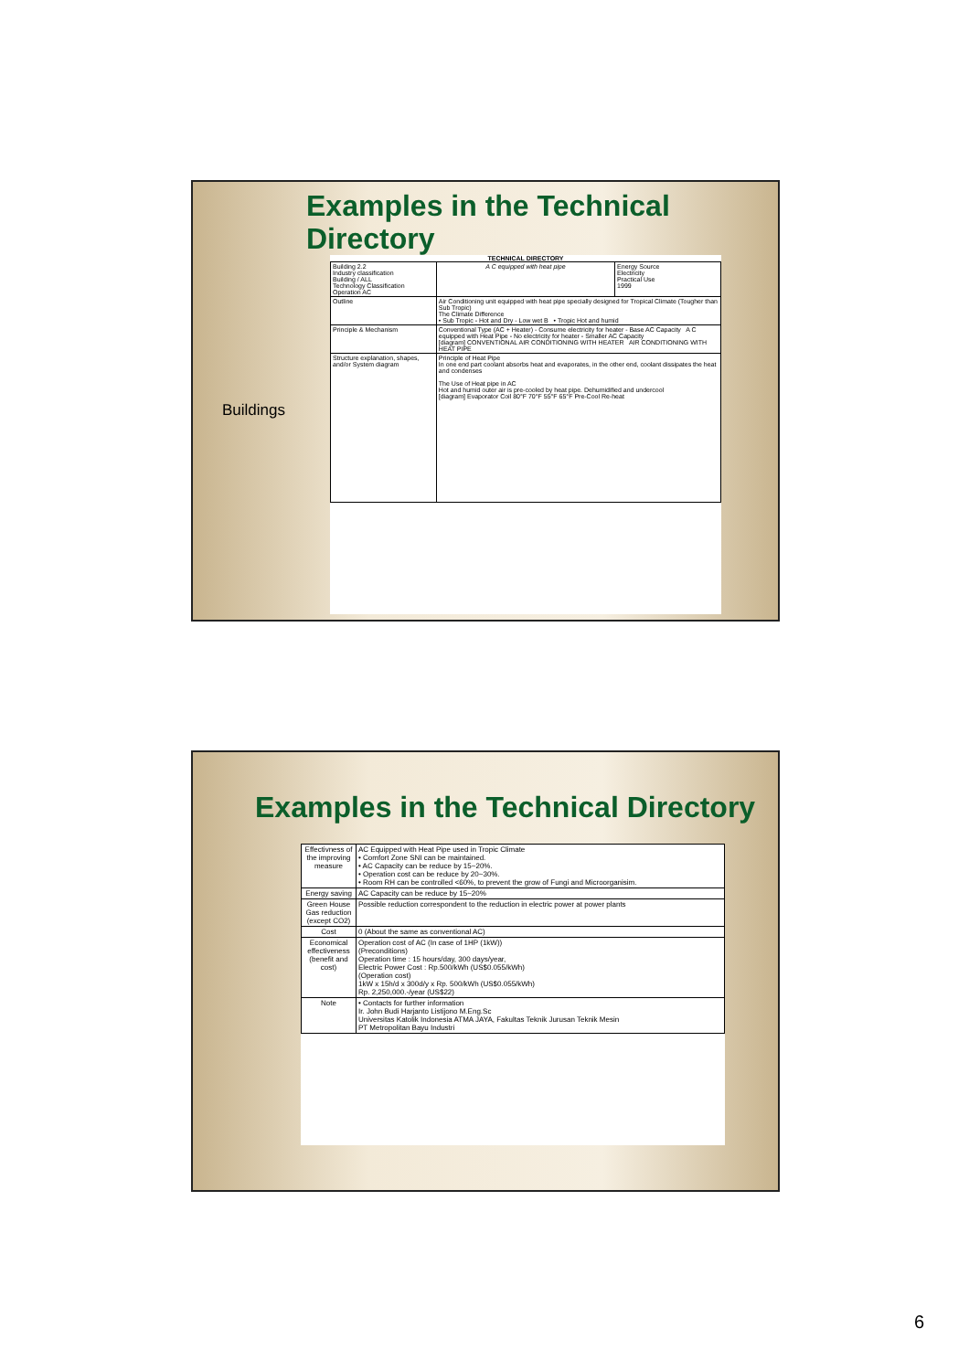Examples in the Technical Directory
Buildings
TECHNICAL DIRECTORY
| Building 2.2 Industry classification Building / ALL Technology Classification Operation AC | A C equipped with heat pipe | Energy Source Electricity Practical Use 1999 |
| Outline | Air Conditioning unit equipped with heat pipe specially designed for Tropical Climate (Tougher than Sub Tropic) The Climate Difference • Sub Tropic - Hot and Dry - Low wet B • Tropic Hot and humid | |
| Principle & Mechanism | Conventional Type (AC + Heater) - Consume electricity for heater - Base AC Capacity A C equipped with Heat Pipe - No electricity for heater - Smaller AC Capacity [diagram] CONVENTIONAL AIR CONDITIONING WITH HEATER AIR CONDITIONING WITH HEAT PIPE | |
| Structure explanation, shapes, and/or System diagram | Principle of Heat Pipe In one end part coolant absorbs heat and evaporates, in the other end, coolant dissipates the heat and condenses The Use of Heat pipe in AC Hot and humid outer air is pre-cooled by heat pipe. Dehumidified and undercool [diagram] Evaporator Coil 80°F 70°F 55°F 65°F Pre-Cool Re-heat | |
Examples in the Technical Directory
| Effectivness of the improving measure | AC Equipped with Heat Pipe used in Tropic Climate • Comfort Zone SNI can be maintained. • AC Capacity can be reduce by 15~20%. • Operation cost can be reduce by 20~30%. • Room RH can be controlled <60%, to prevent the grow of Fungi and Microorganisim. |
| Energy saving | AC Capacity can be reduce by 15~20% |
| Green House Gas reduction (except CO2) | Possible reduction correspondent to the reduction in electric power at power plants |
| Cost | 0 (About the same as conventional AC) |
| Economical effectiveness (benefit and cost) | Operation cost of AC (In case of 1HP (1kW)) (Preconditions) Operation time : 15 hours/day, 300 days/year, Electric Power Cost : Rp.500/kWh (US$0.055/kWh) (Operation cost) 1kW x 15h/d x 300d/y x Rp. 500/kWh (US$0.055/kWh) Rp. 2,250,000.-/year (US$22) |
| Note | • Contacts for further information Ir. John Budi Harjanto Listijono M.Eng.Sc Universitas Katolik Indonesia ATMA JAYA, Fakultas Teknik Jurusan Teknik Mesin PT Metropolitan Bayu Industri |
6